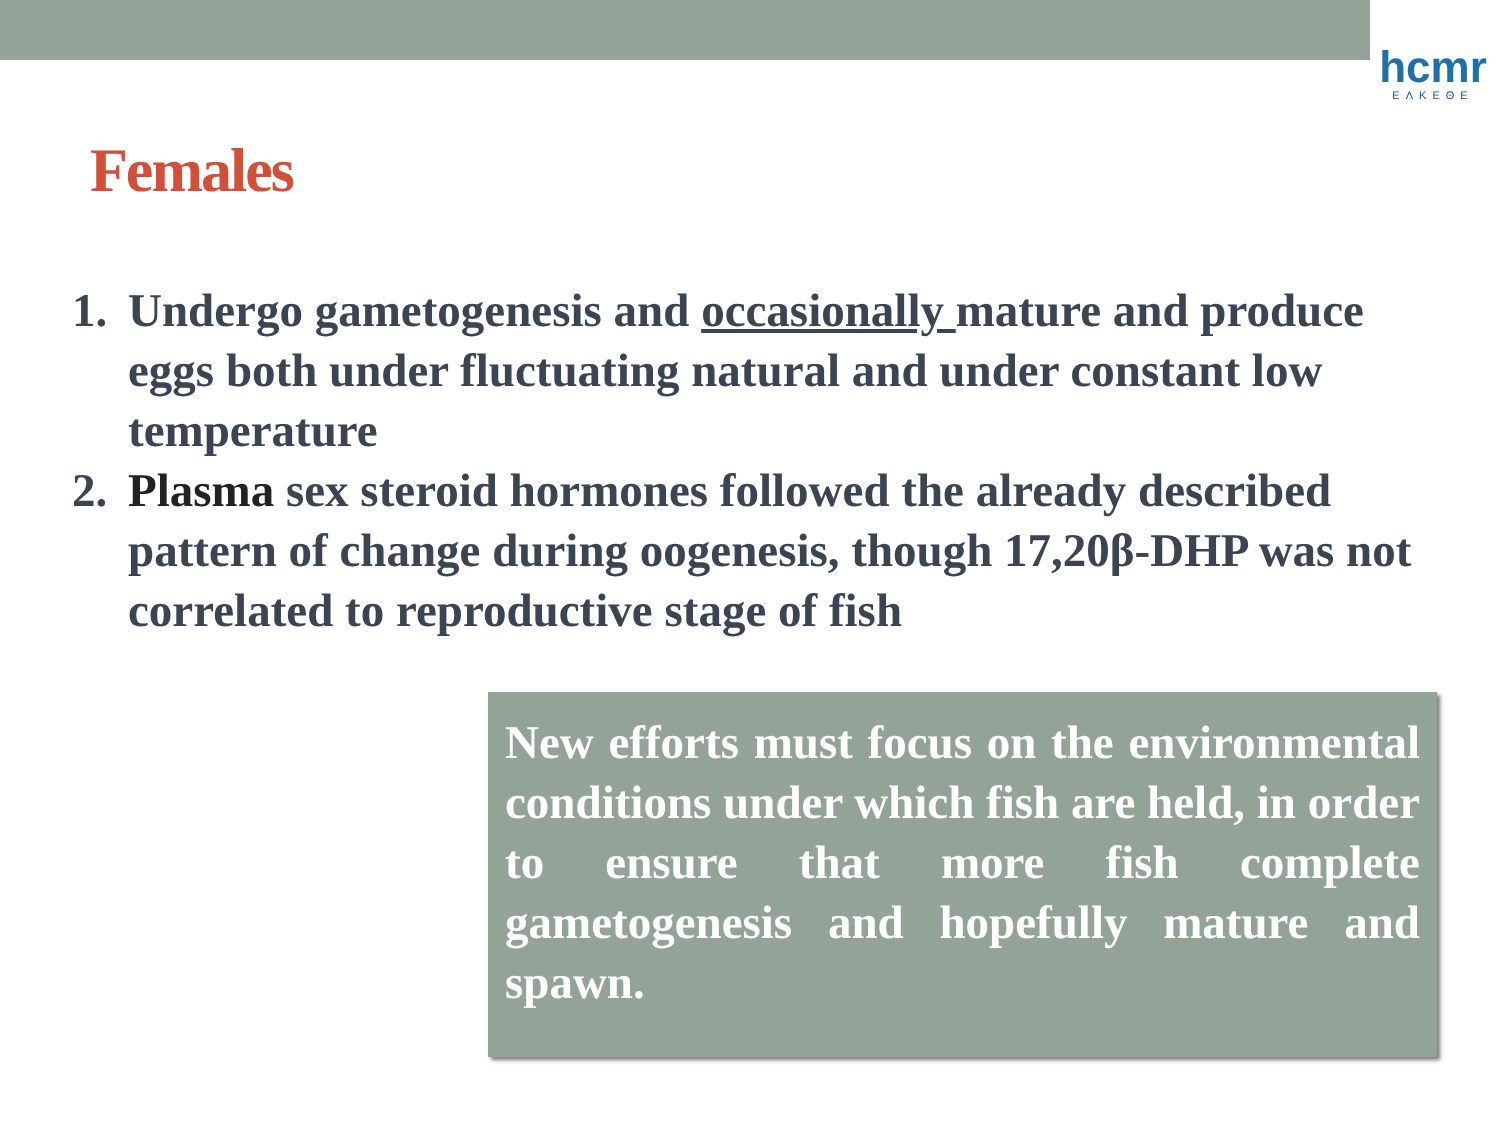hcmr
ΕΛΚΕΘΕ
Females
1. Undergo gametogenesis and occasionally mature and produce eggs both under fluctuating natural and under constant low temperature
2. Plasma sex steroid hormones followed the already described pattern of change during oogenesis, though 17,20β-DHP was not correlated to reproductive stage of fish
New efforts must focus on the environmental conditions under which fish are held, in order to ensure that more fish complete gametogenesis and hopefully mature and spawn.